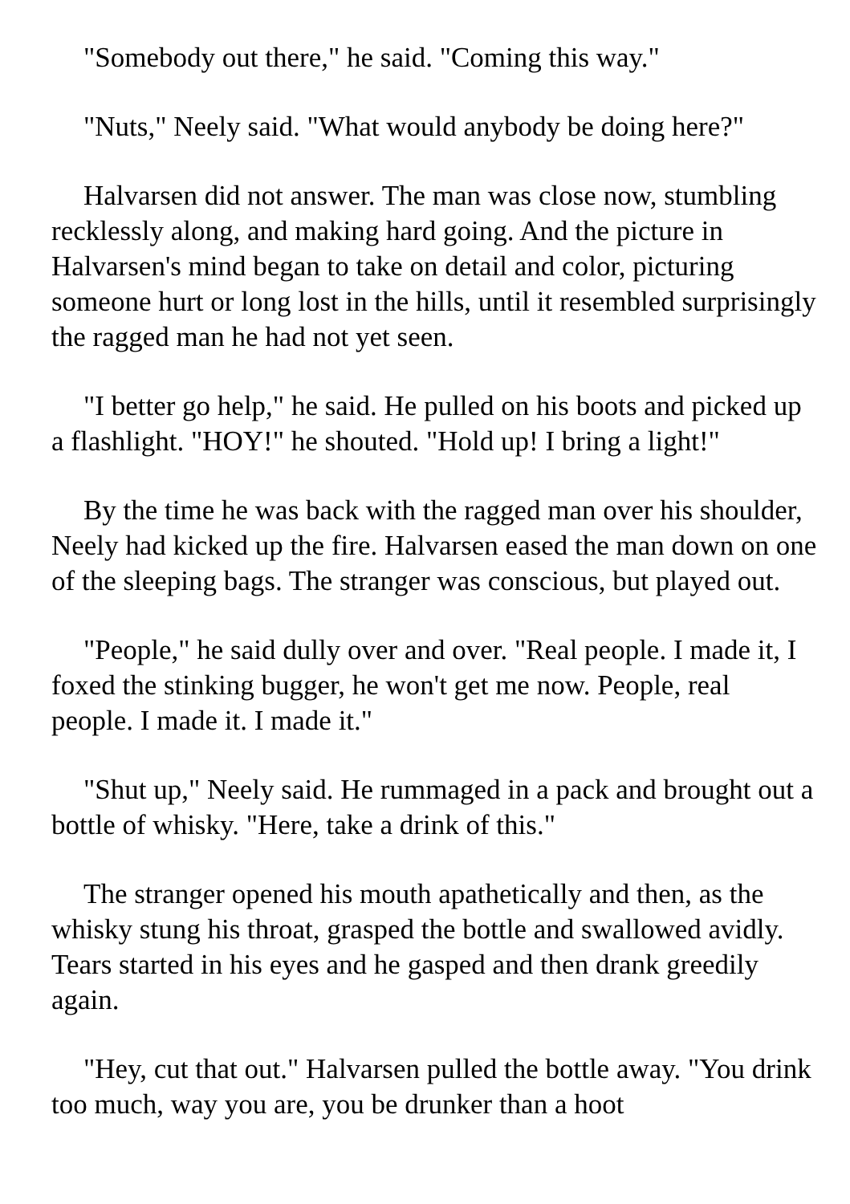"Somebody out there," he said. "Coming this way."
"Nuts," Neely said. "What would anybody be doing here?"
Halvarsen did not answer. The man was close now, stumbling recklessly along, and making hard going. And the picture in Halvarsen's mind began to take on detail and color, picturing someone hurt or long lost in the hills, until it resembled surprisingly the ragged man he had not yet seen.
"I better go help," he said. He pulled on his boots and picked up a flashlight. "HOY!" he shouted. "Hold up! I bring a light!"
By the time he was back with the ragged man over his shoulder, Neely had kicked up the fire. Halvarsen eased the man down on one of the sleeping bags. The stranger was conscious, but played out.
"People," he said dully over and over. "Real people. I made it, I foxed the stinking bugger, he won't get me now. People, real people. I made it. I made it."
"Shut up," Neely said. He rummaged in a pack and brought out a bottle of whisky. "Here, take a drink of this."
The stranger opened his mouth apathetically and then, as the whisky stung his throat, grasped the bottle and swallowed avidly. Tears started in his eyes and he gasped and then drank greedily again.
"Hey, cut that out." Halvarsen pulled the bottle away. "You drink too much, way you are, you be drunker than a hoot